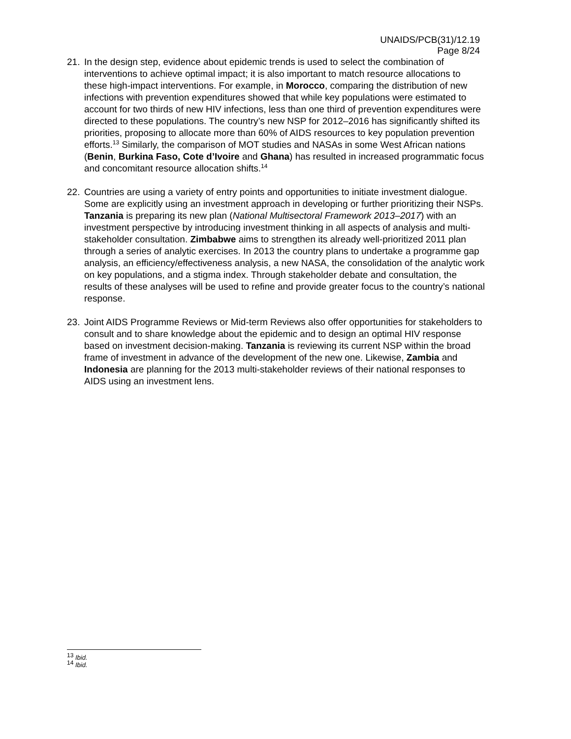UNAIDS/PCB(31)/12.19
Page 8/24
21. In the design step, evidence about epidemic trends is used to select the combination of interventions to achieve optimal impact; it is also important to match resource allocations to these high-impact interventions. For example, in Morocco, comparing the distribution of new infections with prevention expenditures showed that while key populations were estimated to account for two thirds of new HIV infections, less than one third of prevention expenditures were directed to these populations. The country’s new NSP for 2012–2016 has significantly shifted its priorities, proposing to allocate more than 60% of AIDS resources to key population prevention efforts.<sup>13</sup> Similarly, the comparison of MOT studies and NASAs in some West African nations (Benin, Burkina Faso, Cote d’Ivoire and Ghana) has resulted in increased programmatic focus and concomitant resource allocation shifts.<sup>14</sup>
22. Countries are using a variety of entry points and opportunities to initiate investment dialogue. Some are explicitly using an investment approach in developing or further prioritizing their NSPs. Tanzania is preparing its new plan (National Multisectoral Framework 2013–2017) with an investment perspective by introducing investment thinking in all aspects of analysis and multi-stakeholder consultation. Zimbabwe aims to strengthen its already well-prioritized 2011 plan through a series of analytic exercises. In 2013 the country plans to undertake a programme gap analysis, an efficiency/effectiveness analysis, a new NASA, the consolidation of the analytic work on key populations, and a stigma index. Through stakeholder debate and consultation, the results of these analyses will be used to refine and provide greater focus to the country’s national response.
23. Joint AIDS Programme Reviews or Mid-term Reviews also offer opportunities for stakeholders to consult and to share knowledge about the epidemic and to design an optimal HIV response based on investment decision-making. Tanzania is reviewing its current NSP within the broad frame of investment in advance of the development of the new one. Likewise, Zambia and Indonesia are planning for the 2013 multi-stakeholder reviews of their national responses to AIDS using an investment lens.
<sup>13</sup> Ibid.
<sup>14</sup> Ibid.